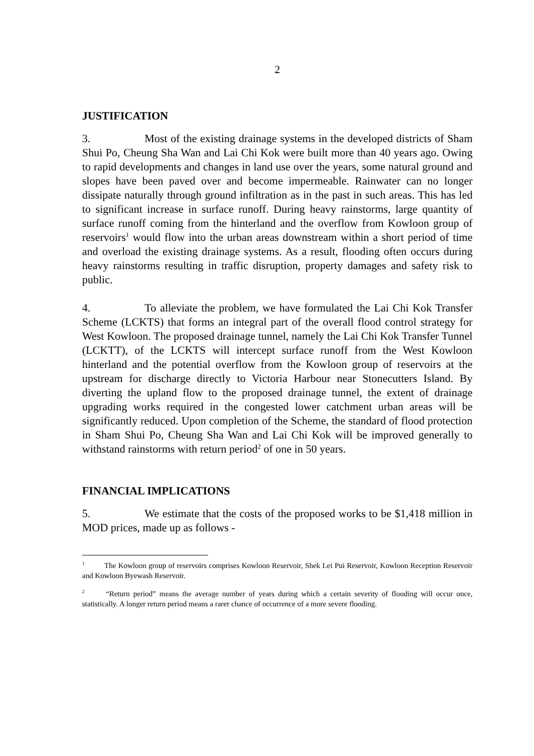2
JUSTIFICATION
3. Most of the existing drainage systems in the developed districts of Sham Shui Po, Cheung Sha Wan and Lai Chi Kok were built more than 40 years ago. Owing to rapid developments and changes in land use over the years, some natural ground and slopes have been paved over and become impermeable. Rainwater can no longer dissipate naturally through ground infiltration as in the past in such areas. This has led to significant increase in surface runoff. During heavy rainstorms, large quantity of surface runoff coming from the hinterland and the overflow from Kowloon group of reservoirs<sup>1</sup> would flow into the urban areas downstream within a short period of time and overload the existing drainage systems. As a result, flooding often occurs during heavy rainstorms resulting in traffic disruption, property damages and safety risk to public.
4. To alleviate the problem, we have formulated the Lai Chi Kok Transfer Scheme (LCKTS) that forms an integral part of the overall flood control strategy for West Kowloon. The proposed drainage tunnel, namely the Lai Chi Kok Transfer Tunnel (LCKTT), of the LCKTS will intercept surface runoff from the West Kowloon hinterland and the potential overflow from the Kowloon group of reservoirs at the upstream for discharge directly to Victoria Harbour near Stonecutters Island. By diverting the upland flow to the proposed drainage tunnel, the extent of drainage upgrading works required in the congested lower catchment urban areas will be significantly reduced. Upon completion of the Scheme, the standard of flood protection in Sham Shui Po, Cheung Sha Wan and Lai Chi Kok will be improved generally to withstand rainstorms with return period<sup>2</sup> of one in 50 years.
FINANCIAL IMPLICATIONS
5. We estimate that the costs of the proposed works to be $1,418 million in MOD prices, made up as follows -
<sup>1</sup> The Kowloon group of reservoirs comprises Kowloon Reservoir, Shek Lei Pui Reservoir, Kowloon Reception Reservoir and Kowloon Byewash Reservoir.
<sup>2</sup> “Return period” means the average number of years during which a certain severity of flooding will occur once, statistically. A longer return period means a rarer chance of occurrence of a more severe flooding.